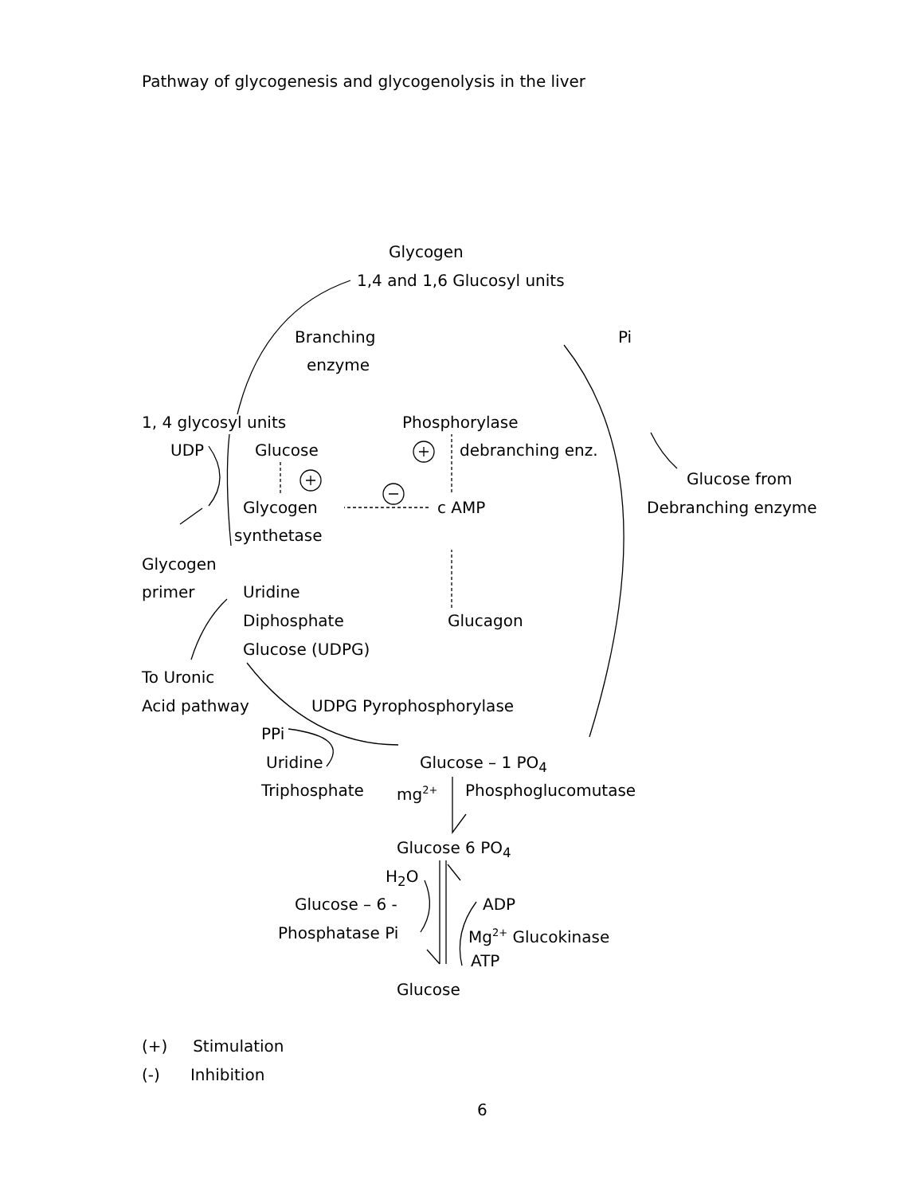Pathway of glycogenesis and glycogenolysis in the liver
Glycogen
1,4 and 1,6 Glucosyl units
Branching Pi
enzyme
1, 4 glycosyl units Phosphorylase
UDP Glucose debranching enz.
Glucose from
Glycogen c AMP Debranching enzyme
synthetase
Glycogen
primer Uridine
Diphosphate Glucagon
Glucose (UDPG)
To Uronic
Acid pathway UDPG Pyrophosphorylase
PPi
Uridine Glucose – 1 PO<sub>4</sub>
Triphosphate mg<sup>2+</sup> Phosphoglucomutase
Glucose 6 PO<sub>4</sub>
H<sub>2</sub>O
Glucose – 6 - ADP
Phosphatase Pi Mg<sup>2+</sup> Glucokinase
ATP
Glucose
(+) Stimulation
(-) Inhibition
6